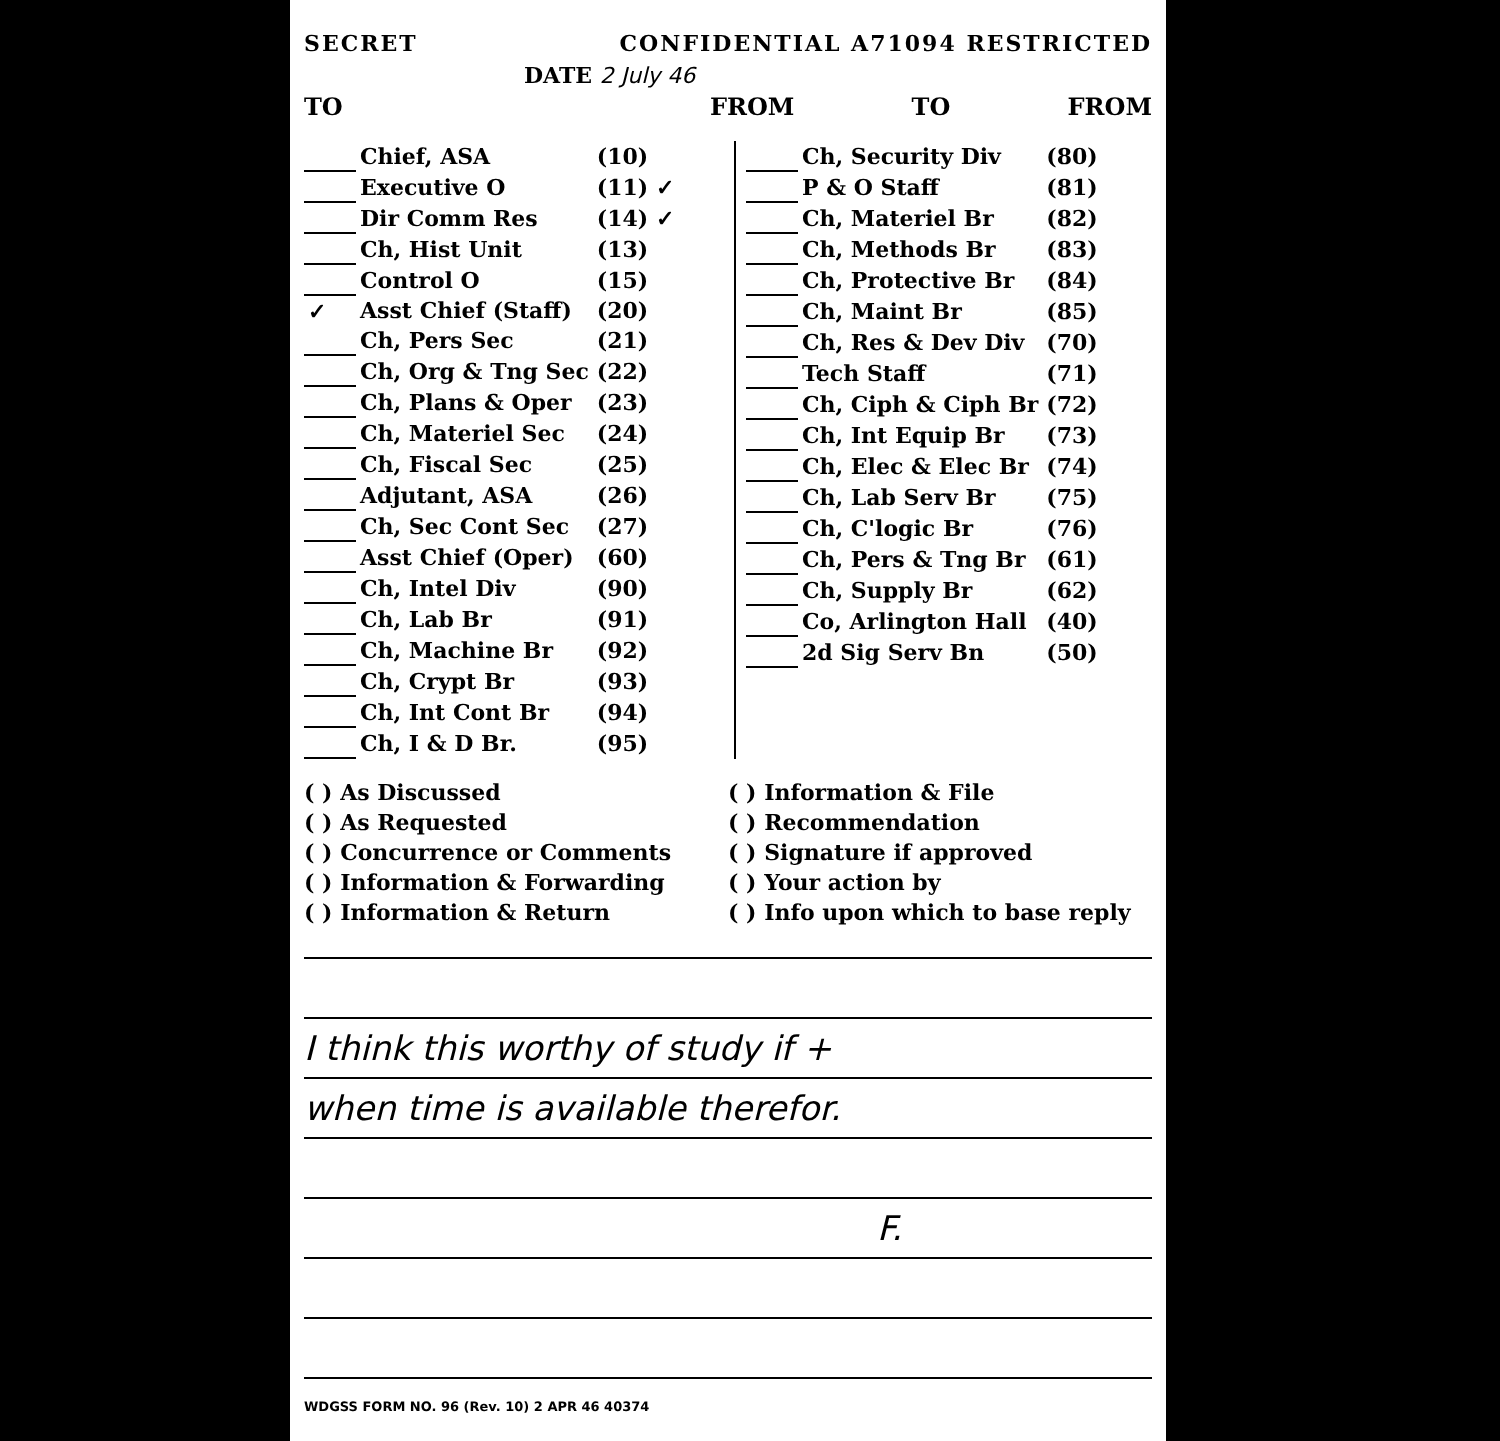SECRET CONFIDENTIAL A71094 RESTRICTED
DATE 2 July 46
TO FROM TO FROM
| | Chief, ASA | (10) |
| | Executive O | (11) ✓ |
| | Dir Comm Res | (14) ✓ |
| | Ch, Hist Unit | (13) |
| | Control O | (15) |
| ✓ | Asst Chief (Staff) | (20) |
| | Ch, Pers Sec | (21) |
| | Ch, Org & Tng Sec | (22) |
| | Ch, Plans & Oper | (23) |
| | Ch, Materiel Sec | (24) |
| | Ch, Fiscal Sec | (25) |
| | Adjutant, ASA | (26) |
| | Ch, Sec Cont Sec | (27) |
| | Asst Chief (Oper) | (60) |
| | Ch, Intel Div | (90) |
| | Ch, Lab Br | (91) |
| | Ch, Machine Br | (92) |
| | Ch, Crypt Br | (93) |
| | Ch, Int Cont Br | (94) |
| | Ch, I & D Br. | (95) |
| | Ch, Security Div | (80) |
| | P & O Staff | (81) |
| | Ch, Materiel Br | (82) |
| | Ch, Methods Br | (83) |
| | Ch, Protective Br | (84) |
| | Ch, Maint Br | (85) |
| | Ch, Res & Dev Div | (70) |
| | Tech Staff | (71) |
| | Ch, Ciph & Ciph Br | (72) |
| | Ch, Int Equip Br | (73) |
| | Ch, Elec & Elec Br | (74) |
| | Ch, Lab Serv Br | (75) |
| | Ch, C'logic Br | (76) |
| | Ch, Pers & Tng Br | (61) |
| | Ch, Supply Br | (62) |
| | Co, Arlington Hall | (40) |
| | 2d Sig Serv Bn | (50) |
( ) As Discussed
( ) As Requested
( ) Concurrence or Comments
( ) Information & Forwarding
( ) Information & Return
( ) Information & File
( ) Recommendation
( ) Signature if approved
( ) Your action by
( ) Info upon which to base reply
I think this worthy of study if +
when time is available therefor.
F.
WDGSS FORM NO. 96 (Rev. 10) 2 APR 46 40374